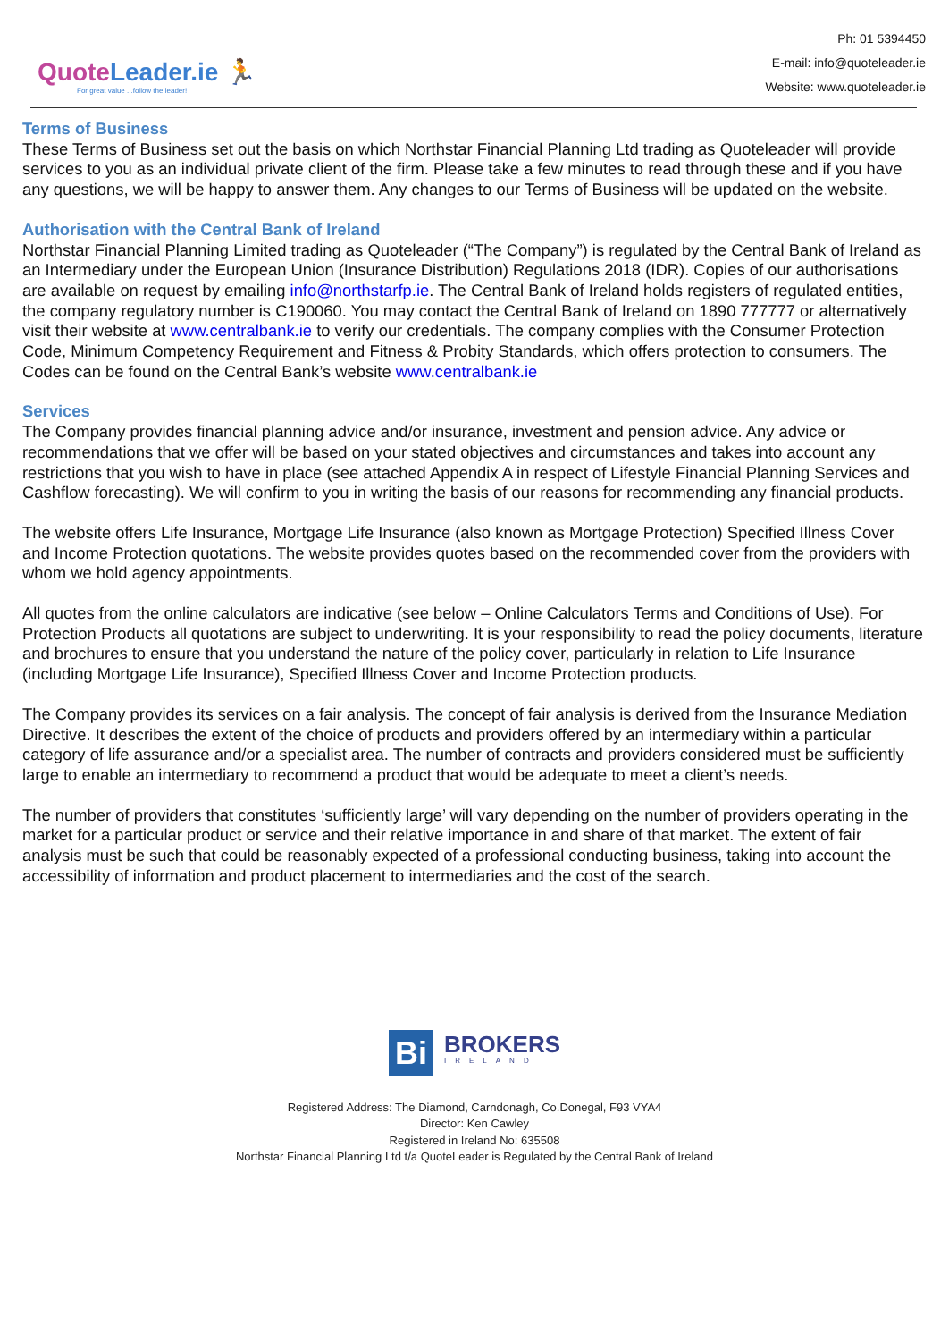Quote Leader.ie 🏃
For great value ...follow the leader!
Ph: 01 5394450
E-mail: info@quoteleader.ie
Website: www.quoteleader.ie
Terms of Business
These Terms of Business set out the basis on which Northstar Financial Planning Ltd trading as Quoteleader will provide services to you as an individual private client of the firm. Please take a few minutes to read through these and if you have any questions, we will be happy to answer them. Any changes to our Terms of Business will be updated on the website.
Authorisation with the Central Bank of Ireland
Northstar Financial Planning Limited trading as Quoteleader (“The Company”) is regulated by the Central Bank of Ireland as an Intermediary under the European Union (Insurance Distribution) Regulations 2018 (IDR). Copies of our authorisations are available on request by emailing info@northstarfp.ie. The Central Bank of Ireland holds registers of regulated entities, the company regulatory number is C190060. You may contact the Central Bank of Ireland on 1890 777777 or alternatively visit their website at www.centralbank.ie to verify our credentials. The company complies with the Consumer Protection Code, Minimum Competency Requirement and Fitness & Probity Standards, which offers protection to consumers. The Codes can be found on the Central Bank’s website www.centralbank.ie
Services
The Company provides financial planning advice and/or insurance, investment and pension advice. Any advice or recommendations that we offer will be based on your stated objectives and circumstances and takes into account any restrictions that you wish to have in place (see attached Appendix A in respect of Lifestyle Financial Planning Services and Cashflow forecasting). We will confirm to you in writing the basis of our reasons for recommending any financial products.
The website offers Life Insurance, Mortgage Life Insurance (also known as Mortgage Protection) Specified Illness Cover and Income Protection quotations. The website provides quotes based on the recommended cover from the providers with whom we hold agency appointments.
All quotes from the online calculators are indicative (see below – Online Calculators Terms and Conditions of Use). For Protection Products all quotations are subject to underwriting. It is your responsibility to read the policy documents, literature and brochures to ensure that you understand the nature of the policy cover, particularly in relation to Life Insurance (including Mortgage Life Insurance), Specified Illness Cover and Income Protection products.
The Company provides its services on a fair analysis. The concept of fair analysis is derived from the Insurance Mediation Directive. It describes the extent of the choice of products and providers offered by an intermediary within a particular category of life assurance and/or a specialist area. The number of contracts and providers considered must be sufficiently large to enable an intermediary to recommend a product that would be adequate to meet a client’s needs.
The number of providers that constitutes ‘sufficiently large’ will vary depending on the number of providers operating in the market for a particular product or service and their relative importance in and share of that market. The extent of fair analysis must be such that could be reasonably expected of a professional conducting business, taking into account the accessibility of information and product placement to intermediaries and the cost of the search.
Bi
BROKERS
IRELAND
Registered Address: The Diamond, Carndonagh, Co.Donegal, F93 VYA4
Director: Ken Cawley
Registered in Ireland No: 635508
Northstar Financial Planning Ltd t/a QuoteLeader is Regulated by the Central Bank of Ireland